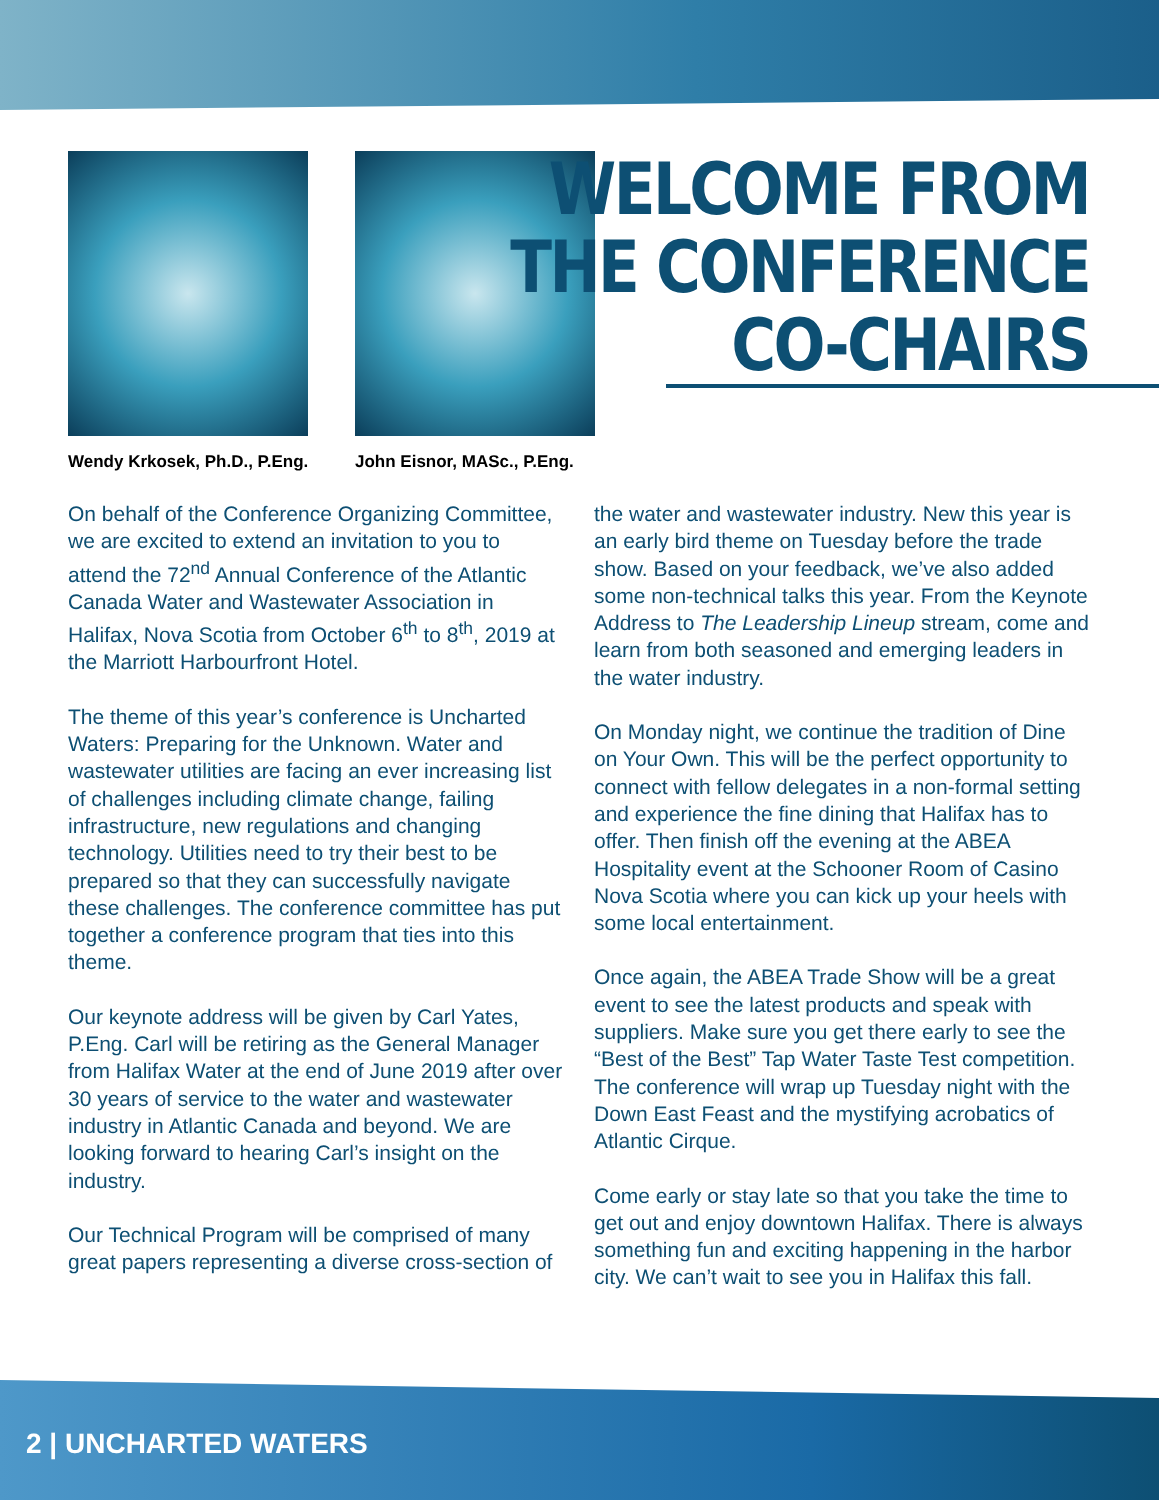Wendy Krkosek, Ph.D., P.Eng.
John Eisnor, MASc., P.Eng.
WELCOME FROM
THE CONFERENCE
CO-CHAIRS
On behalf of the Conference Organizing Committee, we are excited to extend an invitation to you to attend the 72<sup>nd</sup> Annual Conference of the Atlantic Canada Water and Wastewater Association in Halifax, Nova Scotia from October 6<sup>th</sup> to 8<sup>th</sup>, 2019 at the Marriott Harbourfront Hotel.
The theme of this year’s conference is Uncharted Waters: Preparing for the Unknown. Water and wastewater utilities are facing an ever increasing list of challenges including climate change, failing infrastructure, new regulations and changing technology. Utilities need to try their best to be prepared so that they can successfully navigate these challenges. The conference committee has put together a conference program that ties into this theme.
Our keynote address will be given by Carl Yates, P.Eng. Carl will be retiring as the General Manager from Halifax Water at the end of June 2019 after over 30 years of service to the water and wastewater industry in Atlantic Canada and beyond. We are looking forward to hearing Carl’s insight on the industry.
Our Technical Program will be comprised of many great papers representing a diverse cross-section of the water and wastewater industry. New this year is an early bird theme on Tuesday before the trade show. Based on your feedback, we’ve also added some non-technical talks this year. From the Keynote Address to The Leadership Lineup stream, come and learn from both seasoned and emerging leaders in the water industry.
On Monday night, we continue the tradition of Dine on Your Own. This will be the perfect opportunity to connect with fellow delegates in a non-formal setting and experience the fine dining that Halifax has to offer. Then finish off the evening at the ABEA Hospitality event at the Schooner Room of Casino Nova Scotia where you can kick up your heels with some local entertainment.
Once again, the ABEA Trade Show will be a great event to see the latest products and speak with suppliers. Make sure you get there early to see the “Best of the Best” Tap Water Taste Test competition. The conference will wrap up Tuesday night with the Down East Feast and the mystifying acrobatics of Atlantic Cirque.
Come early or stay late so that you take the time to get out and enjoy downtown Halifax. There is always something fun and exciting happening in the harbor city. We can’t wait to see you in Halifax this fall.
2 | UNCHARTED WATERS